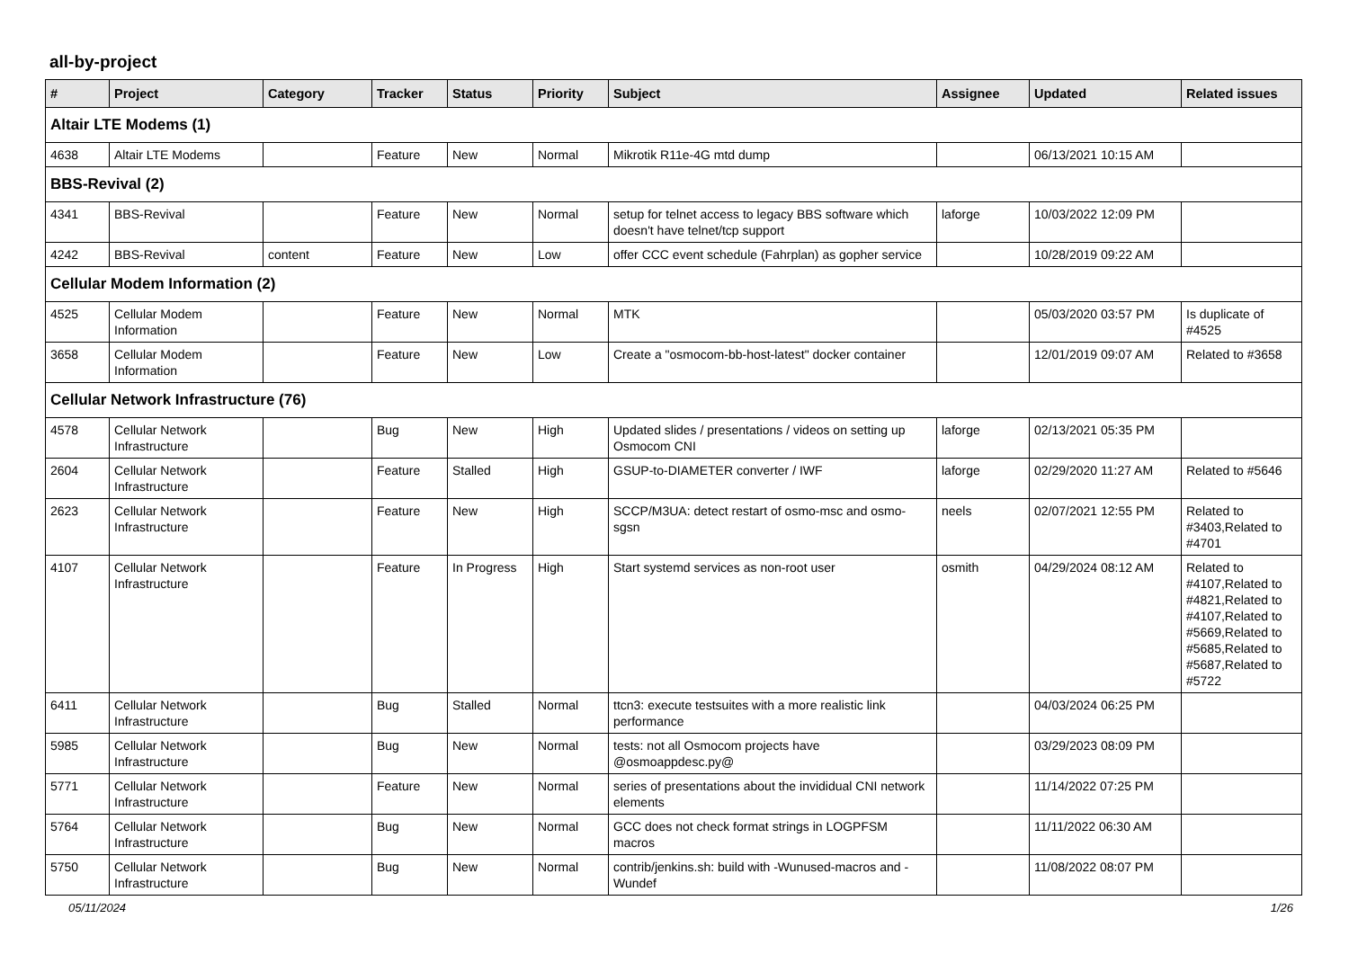all-by-project
| # | Project | Category | Tracker | Status | Priority | Subject | Assignee | Updated | Related issues |
| --- | --- | --- | --- | --- | --- | --- | --- | --- | --- |
| Altair LTE Modems (1) | | | | | | | | | |
| 4638 | Altair LTE Modems | | Feature | New | Normal | Mikrotik R11e-4G mtd dump | | 06/13/2021 10:15 AM | |
| BBS-Revival (2) | | | | | | | | | |
| 4341 | BBS-Revival | | Feature | New | Normal | setup for telnet access to legacy BBS software which doesn't have telnet/tcp support | laforge | 10/03/2022 12:09 PM | |
| 4242 | BBS-Revival | content | Feature | New | Low | offer CCC event schedule (Fahrplan) as gopher service | | 10/28/2019 09:22 AM | |
| Cellular Modem Information (2) | | | | | | | | | |
| 4525 | Cellular Modem Information | | Feature | New | Normal | MTK | | 05/03/2020 03:57 PM | Is duplicate of #4525 |
| 3658 | Cellular Modem Information | | Feature | New | Low | Create a "osmocom-bb-host-latest" docker container | | 12/01/2019 09:07 AM | Related to #3658 |
| Cellular Network Infrastructure (76) | | | | | | | | | |
| 4578 | Cellular Network Infrastructure | | Bug | New | High | Updated slides / presentations / videos on setting up Osmocom CNI | laforge | 02/13/2021 05:35 PM | |
| 2604 | Cellular Network Infrastructure | | Feature | Stalled | High | GSUP-to-DIAMETER converter / IWF | laforge | 02/29/2020 11:27 AM | Related to #5646 |
| 2623 | Cellular Network Infrastructure | | Feature | New | High | SCCP/M3UA: detect restart of osmo-msc and osmo-sgsn | neels | 02/07/2021 12:55 PM | Related to #3403,Related to #4701 |
| 4107 | Cellular Network Infrastructure | | Feature | In Progress | High | Start systemd services as non-root user | osmith | 04/29/2024 08:12 AM | Related to #4107,Related to #4821,Related to #4107,Related to #5669,Related to #5685,Related to #5687,Related to #5722 |
| 6411 | Cellular Network Infrastructure | | Bug | Stalled | Normal | ttcn3: execute testsuites with a more realistic link performance | | 04/03/2024 06:25 PM | |
| 5985 | Cellular Network Infrastructure | | Bug | New | Normal | tests: not all Osmocom projects have @osmoappdesc.py@ | | 03/29/2023 08:09 PM | |
| 5771 | Cellular Network Infrastructure | | Feature | New | Normal | series of presentations about the invididual CNI network elements | | 11/14/2022 07:25 PM | |
| 5764 | Cellular Network Infrastructure | | Bug | New | Normal | GCC does not check format strings in LOGPFSM macros | | 11/11/2022 06:30 AM | |
| 5750 | Cellular Network Infrastructure | | Bug | New | Normal | contrib/jenkins.sh: build with -Wunused-macros and -Wundef | | 11/08/2022 08:07 PM | |
05/11/2024 1/26